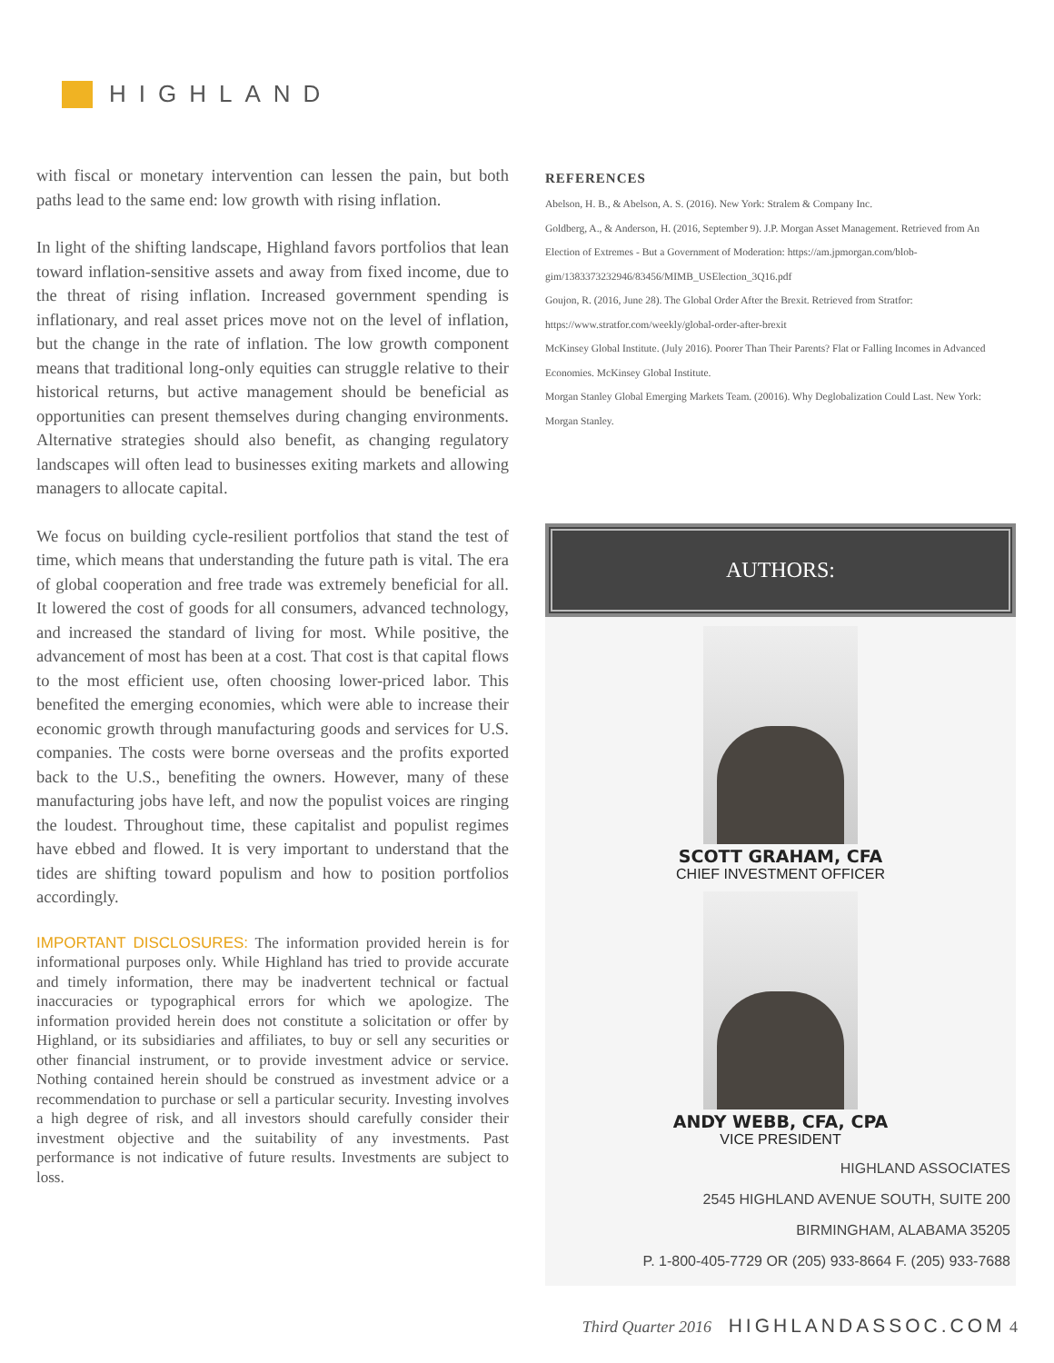HIGHLAND
with fiscal or monetary intervention can lessen the pain, but both paths lead to the same end: low growth with rising inflation.
In light of the shifting landscape, Highland favors portfolios that lean toward inflation-sensitive assets and away from fixed income, due to the threat of rising inflation. Increased government spending is inflationary, and real asset prices move not on the level of inflation, but the change in the rate of inflation. The low growth component means that traditional long-only equities can struggle relative to their historical returns, but active management should be beneficial as opportunities can present themselves during changing environments. Alternative strategies should also benefit, as changing regulatory landscapes will often lead to businesses exiting markets and allowing managers to allocate capital.
We focus on building cycle-resilient portfolios that stand the test of time, which means that understanding the future path is vital. The era of global cooperation and free trade was extremely beneficial for all. It lowered the cost of goods for all consumers, advanced technology, and increased the standard of living for most. While positive, the advancement of most has been at a cost. That cost is that capital flows to the most efficient use, often choosing lower-priced labor. This benefited the emerging economies, which were able to increase their economic growth through manufacturing goods and services for U.S. companies. The costs were borne overseas and the profits exported back to the U.S., benefiting the owners. However, many of these manufacturing jobs have left, and now the populist voices are ringing the loudest. Throughout time, these capitalist and populist regimes have ebbed and flowed. It is very important to understand that the tides are shifting toward populism and how to position portfolios accordingly.
IMPORTANT DISCLOSURES: The information provided herein is for informational purposes only. While Highland has tried to provide accurate and timely information, there may be inadvertent technical or factual inaccuracies or typographical errors for which we apologize. The information provided herein does not constitute a solicitation or offer by Highland, or its subsidiaries and affiliates, to buy or sell any securities or other financial instrument, or to provide investment advice or service. Nothing contained herein should be construed as investment advice or a recommendation to purchase or sell a particular security. Investing involves a high degree of risk, and all investors should carefully consider their investment objective and the suitability of any investments. Past performance is not indicative of future results. Investments are subject to loss.
REFERENCES
Abelson, H. B., & Abelson, A. S. (2016). New York: Stralem & Company Inc.
Goldberg, A., & Anderson, H. (2016, September 9). J.P. Morgan Asset Management. Retrieved from An Election of Extremes - But a Government of Moderation: https://am.jpmorgan.com/blob-gim/1383373232946/83456/MIMB_USElection_3Q16.pdf
Goujon, R. (2016, June 28). The Global Order After the Brexit. Retrieved from Stratfor: https://www.stratfor.com/weekly/global-order-after-brexit
McKinsey Global Institute. (July 2016). Poorer Than Their Parents? Flat or Falling Incomes in Advanced Economies. McKinsey Global Institute.
Morgan Stanley Global Emerging Markets Team. (20016). Why Deglobalization Could Last. New York: Morgan Stanley.
AUTHORS:
SCOTT GRAHAM, CFA
CHIEF INVESTMENT OFFICER
ANDY WEBB, CFA, CPA
VICE PRESIDENT
HIGHLAND ASSOCIATES
2545 HIGHLAND AVENUE SOUTH, SUITE 200
BIRMINGHAM, ALABAMA 35205
P. 1-800-405-7729 OR (205) 933-8664 F. (205) 933-7688
Third Quarter 2016 HIGHLANDASSOC.COM 4